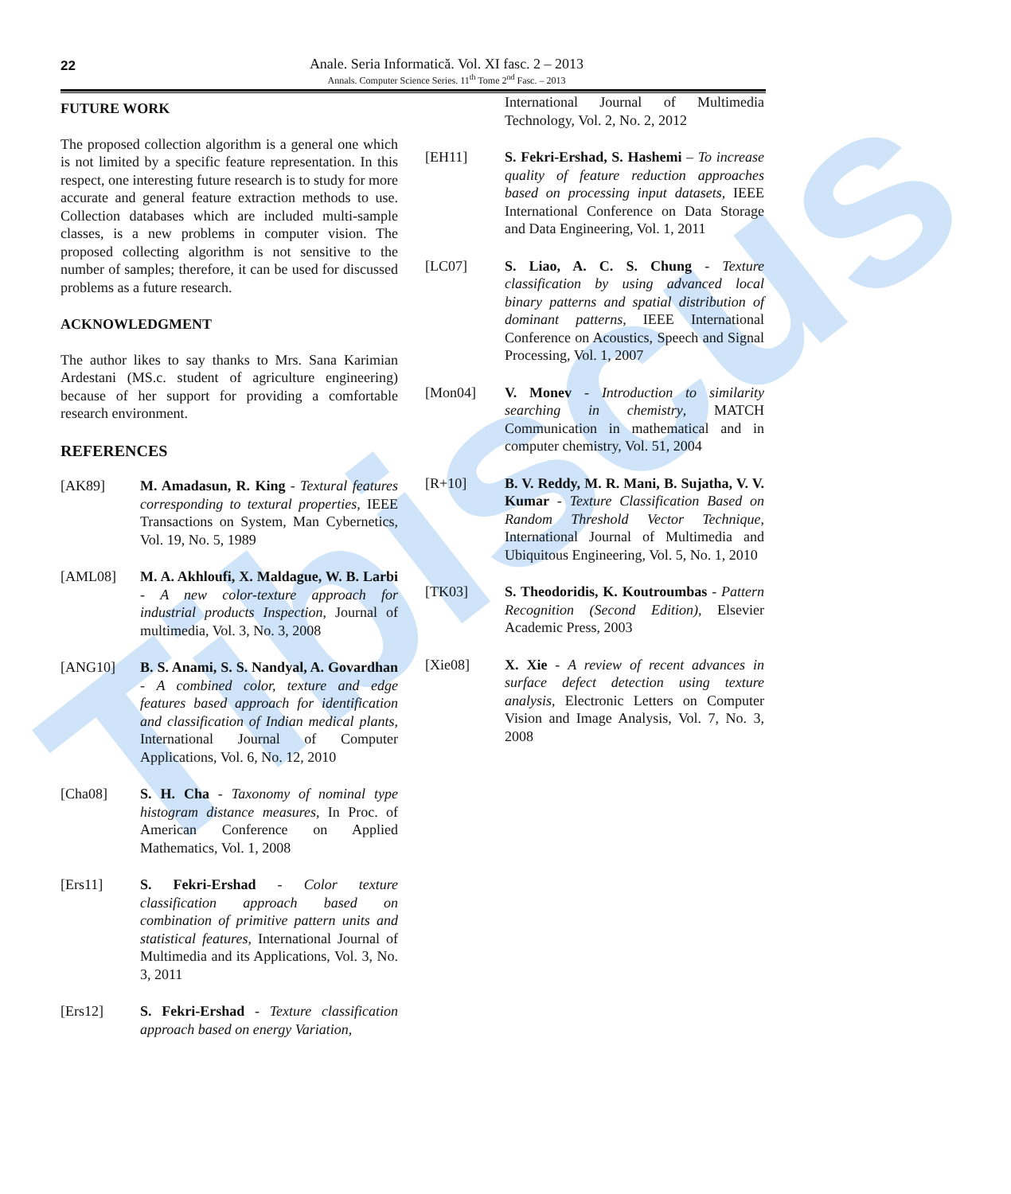Tibiscus
22
Anale. Seria Informatică. Vol. XI fasc. 2 – 2013
Annals. Computer Science Series. 11<sup>th</sup> Tome 2<sup>nd</sup> Fasc. – 2013
FUTURE WORK
The proposed collection algorithm is a general one which is not limited by a specific feature representation. In this respect, one interesting future research is to study for more accurate and general feature extraction methods to use. Collection databases which are included multi-sample classes, is a new problems in computer vision. The proposed collecting algorithm is not sensitive to the number of samples; therefore, it can be used for discussed problems as a future research.
ACKNOWLEDGMENT
The author likes to say thanks to Mrs. Sana Karimian Ardestani (MS.c. student of agriculture engineering) because of her support for providing a comfortable research environment.
REFERENCES
[AK89] M. Amadasun, R. King - Textural features corresponding to textural properties, IEEE Transactions on System, Man Cybernetics, Vol. 19, No. 5, 1989
[AML08] M. A. Akhloufi, X. Maldague, W. B. Larbi - A new color-texture approach for industrial products Inspection, Journal of multimedia, Vol. 3, No. 3, 2008
[ANG10] B. S. Anami, S. S. Nandyal, A. Govardhan - A combined color, texture and edge features based approach for identification and classification of Indian medical plants, International Journal of Computer Applications, Vol. 6, No. 12, 2010
[Cha08] S. H. Cha - Taxonomy of nominal type histogram distance measures, In Proc. of American Conference on Applied Mathematics, Vol. 1, 2008
[Ers11] S. Fekri-Ershad - Color texture classification approach based on combination of primitive pattern units and statistical features, International Journal of Multimedia and its Applications, Vol. 3, No. 3, 2011
[Ers12] S. Fekri-Ershad - Texture classification approach based on energy Variation,
International Journal of Multimedia Technology, Vol. 2, No. 2, 2012
[EH11] S. Fekri-Ershad, S. Hashemi – To increase quality of feature reduction approaches based on processing input datasets, IEEE International Conference on Data Storage and Data Engineering, Vol. 1, 2011
[LC07] S. Liao, A. C. S. Chung - Texture classification by using advanced local binary patterns and spatial distribution of dominant patterns, IEEE International Conference on Acoustics, Speech and Signal Processing, Vol. 1, 2007
[Mon04] V. Monev - Introduction to similarity searching in chemistry, MATCH Communication in mathematical and in computer chemistry, Vol. 51, 2004
[R+10] B. V. Reddy, M. R. Mani, B. Sujatha, V. V. Kumar - Texture Classification Based on Random Threshold Vector Technique, International Journal of Multimedia and Ubiquitous Engineering, Vol. 5, No. 1, 2010
[TK03] S. Theodoridis, K. Koutroumbas - Pattern Recognition (Second Edition), Elsevier Academic Press, 2003
[Xie08] X. Xie - A review of recent advances in surface defect detection using texture analysis, Electronic Letters on Computer Vision and Image Analysis, Vol. 7, No. 3, 2008